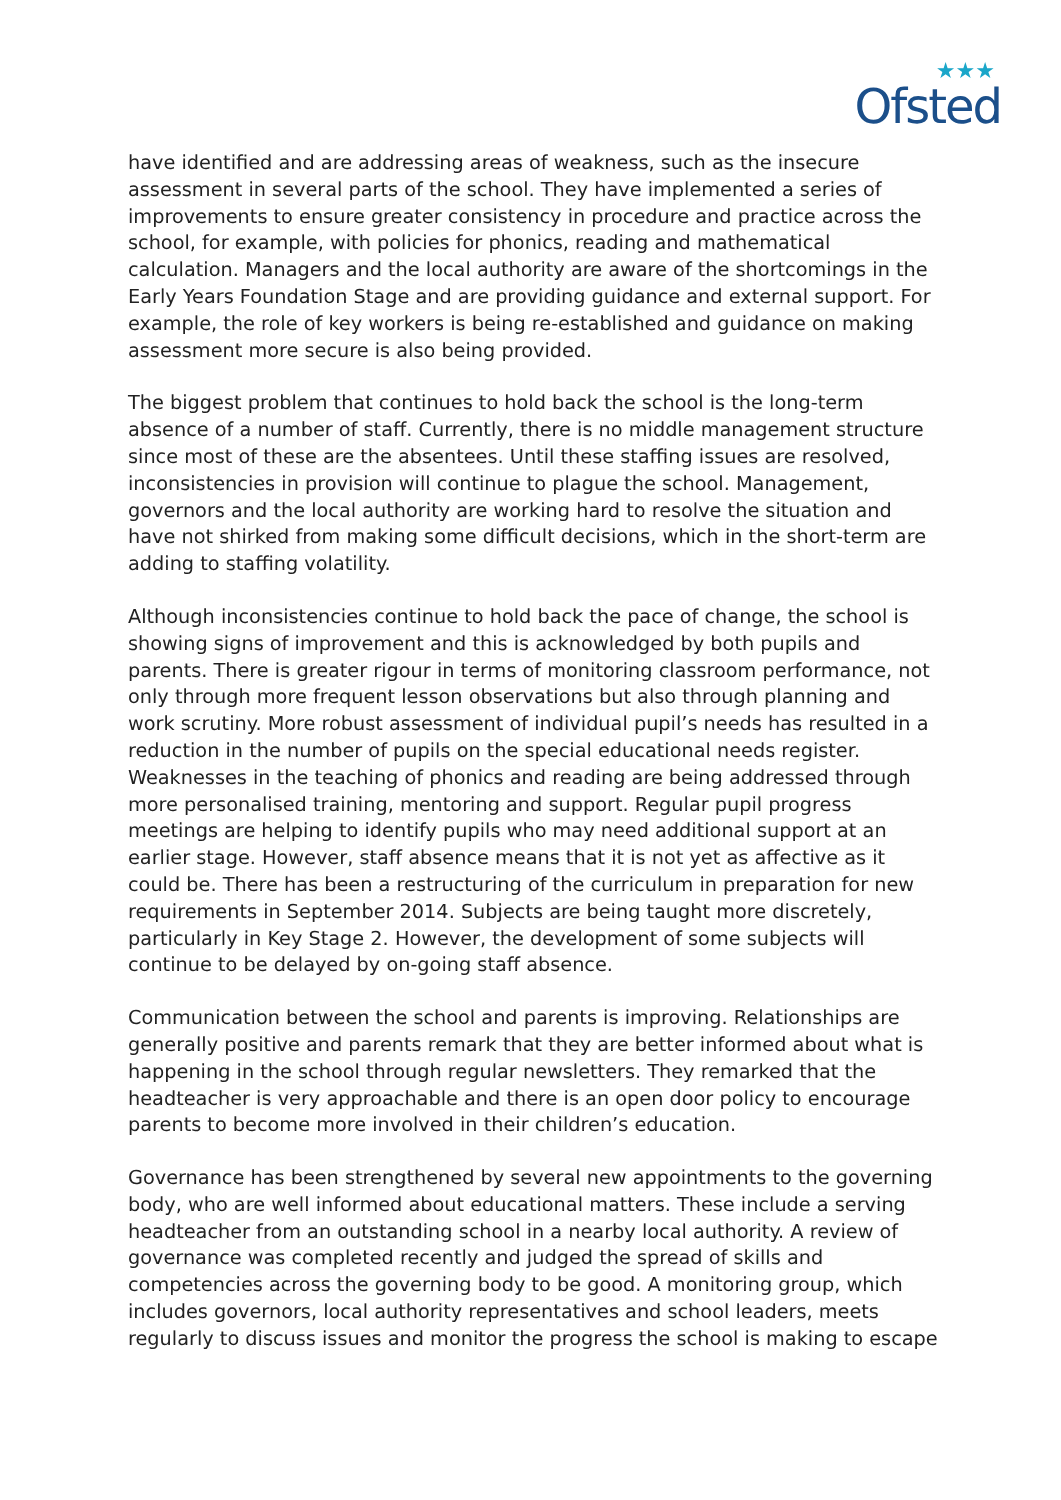★★★
Ofsted
have identified and are addressing areas of weakness, such as the insecure assessment in several parts of the school. They have implemented a series of improvements to ensure greater consistency in procedure and practice across the school, for example, with policies for phonics, reading and mathematical calculation. Managers and the local authority are aware of the shortcomings in the Early Years Foundation Stage and are providing guidance and external support. For example, the role of key workers is being re-established and guidance on making assessment more secure is also being provided.
The biggest problem that continues to hold back the school is the long-term absence of a number of staff. Currently, there is no middle management structure since most of these are the absentees. Until these staffing issues are resolved, inconsistencies in provision will continue to plague the school. Management, governors and the local authority are working hard to resolve the situation and have not shirked from making some difficult decisions, which in the short-term are adding to staffing volatility.
Although inconsistencies continue to hold back the pace of change, the school is showing signs of improvement and this is acknowledged by both pupils and parents. There is greater rigour in terms of monitoring classroom performance, not only through more frequent lesson observations but also through planning and work scrutiny. More robust assessment of individual pupil’s needs has resulted in a reduction in the number of pupils on the special educational needs register. Weaknesses in the teaching of phonics and reading are being addressed through more personalised training, mentoring and support. Regular pupil progress meetings are helping to identify pupils who may need additional support at an earlier stage. However, staff absence means that it is not yet as affective as it could be. There has been a restructuring of the curriculum in preparation for new requirements in September 2014. Subjects are being taught more discretely, particularly in Key Stage 2. However, the development of some subjects will continue to be delayed by on-going staff absence.
Communication between the school and parents is improving. Relationships are generally positive and parents remark that they are better informed about what is happening in the school through regular newsletters. They remarked that the headteacher is very approachable and there is an open door policy to encourage parents to become more involved in their children’s education.
Governance has been strengthened by several new appointments to the governing body, who are well informed about educational matters. These include a serving headteacher from an outstanding school in a nearby local authority. A review of governance was completed recently and judged the spread of skills and competencies across the governing body to be good. A monitoring group, which includes governors, local authority representatives and school leaders, meets regularly to discuss issues and monitor the progress the school is making to escape